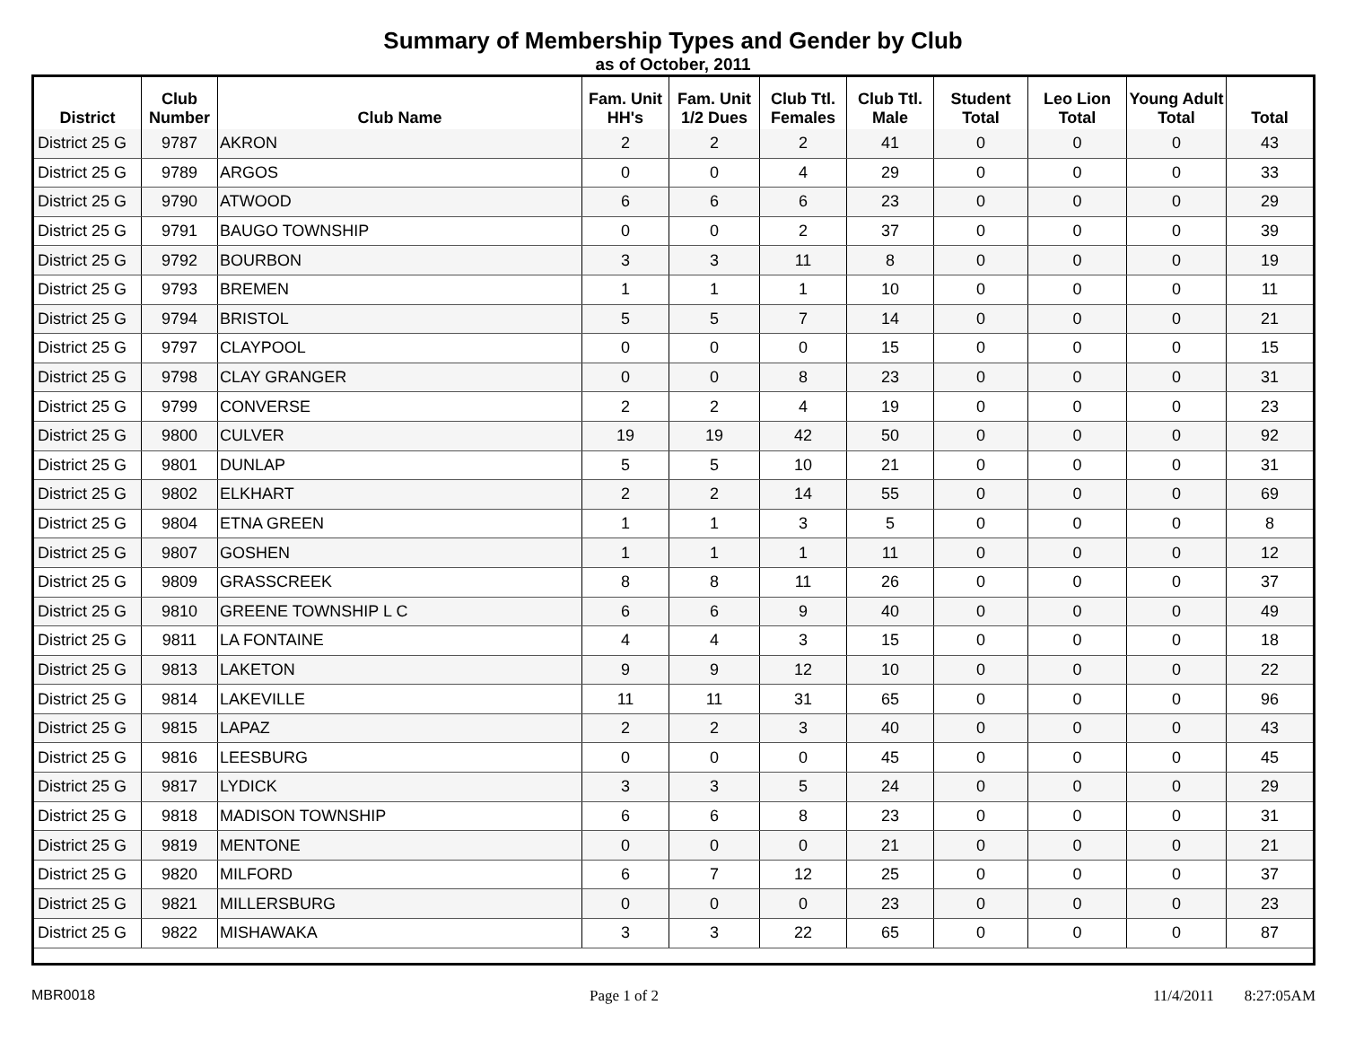Summary of Membership Types and Gender by Club
as of October, 2011
| District | Club Number | Club Name | Fam. Unit HH's | Fam. Unit 1/2 Dues | Club Ttl. Females | Club Ttl. Male | Student Total | Leo Lion Total | Young Adult Total | Total |
| --- | --- | --- | --- | --- | --- | --- | --- | --- | --- | --- |
| District 25 G | 9787 | AKRON | 2 | 2 | 2 | 41 | 0 | 0 | 0 | 43 |
| District 25 G | 9789 | ARGOS | 0 | 0 | 4 | 29 | 0 | 0 | 0 | 33 |
| District 25 G | 9790 | ATWOOD | 6 | 6 | 6 | 23 | 0 | 0 | 0 | 29 |
| District 25 G | 9791 | BAUGO TOWNSHIP | 0 | 0 | 2 | 37 | 0 | 0 | 0 | 39 |
| District 25 G | 9792 | BOURBON | 3 | 3 | 11 | 8 | 0 | 0 | 0 | 19 |
| District 25 G | 9793 | BREMEN | 1 | 1 | 1 | 10 | 0 | 0 | 0 | 11 |
| District 25 G | 9794 | BRISTOL | 5 | 5 | 7 | 14 | 0 | 0 | 0 | 21 |
| District 25 G | 9797 | CLAYPOOL | 0 | 0 | 0 | 15 | 0 | 0 | 0 | 15 |
| District 25 G | 9798 | CLAY GRANGER | 0 | 0 | 8 | 23 | 0 | 0 | 0 | 31 |
| District 25 G | 9799 | CONVERSE | 2 | 2 | 4 | 19 | 0 | 0 | 0 | 23 |
| District 25 G | 9800 | CULVER | 19 | 19 | 42 | 50 | 0 | 0 | 0 | 92 |
| District 25 G | 9801 | DUNLAP | 5 | 5 | 10 | 21 | 0 | 0 | 0 | 31 |
| District 25 G | 9802 | ELKHART | 2 | 2 | 14 | 55 | 0 | 0 | 0 | 69 |
| District 25 G | 9804 | ETNA GREEN | 1 | 1 | 3 | 5 | 0 | 0 | 0 | 8 |
| District 25 G | 9807 | GOSHEN | 1 | 1 | 1 | 11 | 0 | 0 | 0 | 12 |
| District 25 G | 9809 | GRASSCREEK | 8 | 8 | 11 | 26 | 0 | 0 | 0 | 37 |
| District 25 G | 9810 | GREENE TOWNSHIP L C | 6 | 6 | 9 | 40 | 0 | 0 | 0 | 49 |
| District 25 G | 9811 | LA FONTAINE | 4 | 4 | 3 | 15 | 0 | 0 | 0 | 18 |
| District 25 G | 9813 | LAKETON | 9 | 9 | 12 | 10 | 0 | 0 | 0 | 22 |
| District 25 G | 9814 | LAKEVILLE | 11 | 11 | 31 | 65 | 0 | 0 | 0 | 96 |
| District 25 G | 9815 | LAPAZ | 2 | 2 | 3 | 40 | 0 | 0 | 0 | 43 |
| District 25 G | 9816 | LEESBURG | 0 | 0 | 0 | 45 | 0 | 0 | 0 | 45 |
| District 25 G | 9817 | LYDICK | 3 | 3 | 5 | 24 | 0 | 0 | 0 | 29 |
| District 25 G | 9818 | MADISON TOWNSHIP | 6 | 6 | 8 | 23 | 0 | 0 | 0 | 31 |
| District 25 G | 9819 | MENTONE | 0 | 0 | 0 | 21 | 0 | 0 | 0 | 21 |
| District 25 G | 9820 | MILFORD | 6 | 7 | 12 | 25 | 0 | 0 | 0 | 37 |
| District 25 G | 9821 | MILLERSBURG | 0 | 0 | 0 | 23 | 0 | 0 | 0 | 23 |
| District 25 G | 9822 | MISHAWAKA | 3 | 3 | 22 | 65 | 0 | 0 | 0 | 87 |
MBR0018 Page 1 of 2 11/4/2011 8:27:05AM